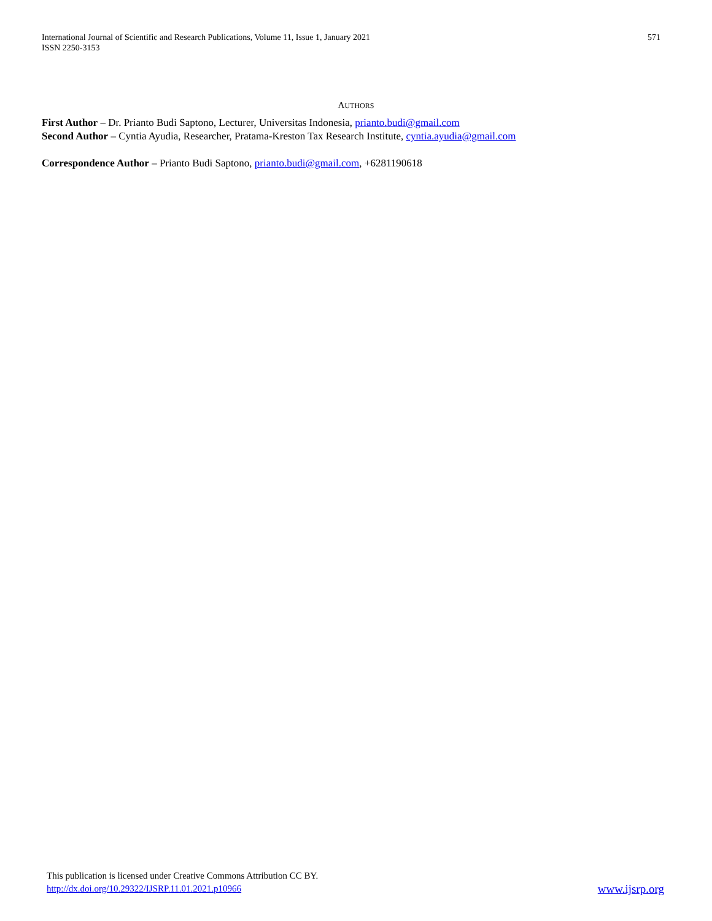International Journal of Scientific and Research Publications, Volume 11, Issue 1, January 2021
ISSN 2250-3153
571
AUTHORS
First Author – Dr. Prianto Budi Saptono, Lecturer, Universitas Indonesia, prianto.budi@gmail.com
Second Author – Cyntia Ayudia, Researcher, Pratama-Kreston Tax Research Institute, cyntia.ayudia@gmail.com
Correspondence Author – Prianto Budi Saptono, prianto.budi@gmail.com, +6281190618
This publication is licensed under Creative Commons Attribution CC BY.
http://dx.doi.org/10.29322/IJSRP.11.01.2021.p10966
www.ijsrp.org